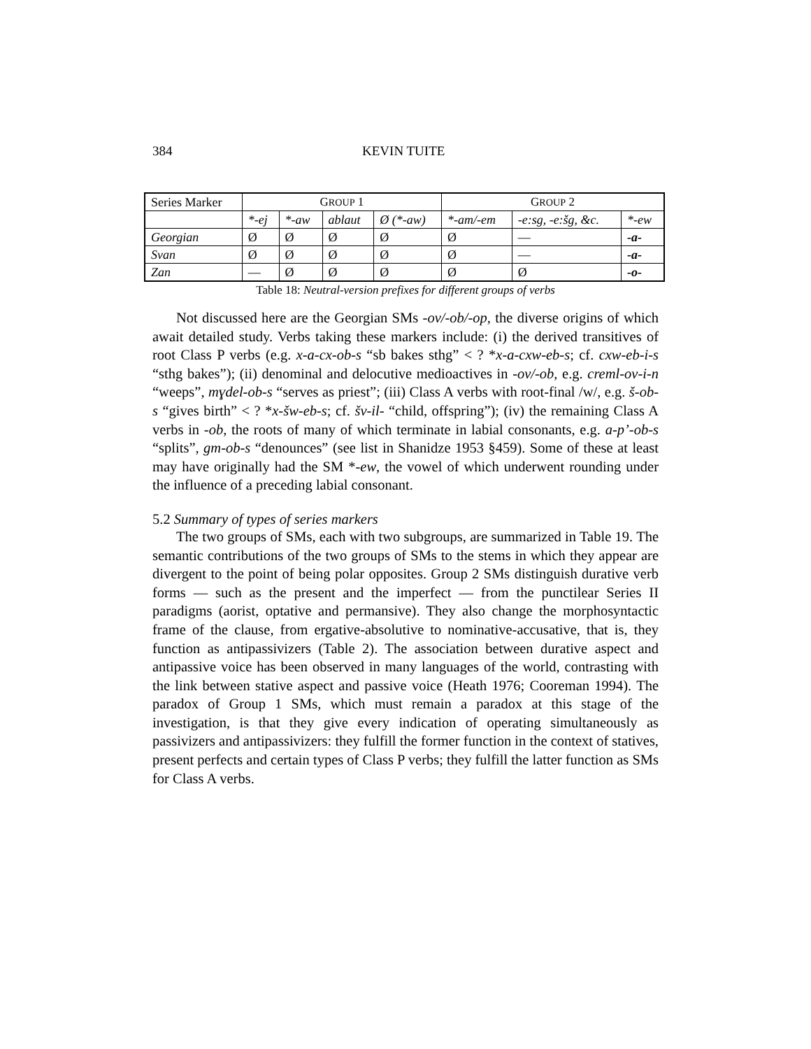384 KEVIN TUITE
| Series Marker | G ROUP 1 | | | | G ROUP 2 | | |
| --- | --- | --- | --- | --- | --- | --- | --- |
| | *-ej | *-aw | ablaut | Ø (*-aw) | *-am/-em | -e:sg, -e:šg, &c. | *-ew |
| Georgian | Ø | Ø | Ø | Ø | Ø | — | -a- |
| Svan | Ø | Ø | Ø | Ø | Ø | — | -a- |
| Zan | — | Ø | Ø | Ø | Ø | Ø | -o- |
Table 18: Neutral-version prefixes for different groups of verbs
Not discussed here are the Georgian SMs -ov/-ob/-op, the diverse origins of which await detailed study. Verbs taking these markers include: (i) the derived transitives of root Class P verbs (e.g. x-a-cx-ob-s “sb bakes sthg” < ? *x-a-cxw-eb-s; cf. cxw-eb-i-s “sthg bakes”); (ii) denominal and delocutive medioactives in -ov/-ob, e.g. creml-ov-i-n “weeps”, mɣdel-ob-s “serves as priest”; (iii) Class A verbs with root-final /w/, e.g. š-ob-s “gives birth” < ? *x-šw-eb-s; cf. šv-il- “child, offspring”); (iv) the remaining Class A verbs in -ob, the roots of many of which terminate in labial consonants, e.g. a-p’-ob-s “splits”, gm-ob-s “denounces” (see list in Shanidze 1953 §459). Some of these at least may have originally had the SM *-ew, the vowel of which underwent rounding under the influence of a preceding labial consonant.
5.2 Summary of types of series markers
The two groups of SMs, each with two subgroups, are summarized in Table 19. The semantic contributions of the two groups of SMs to the stems in which they appear are divergent to the point of being polar opposites. Group 2 SMs distinguish durative verb forms — such as the present and the imperfect — from the punctilear Series II paradigms (aorist, optative and permansive). They also change the morphosyntactic frame of the clause, from ergative-absolutive to nominative-accusative, that is, they function as antipassivizers (Table 2). The association between durative aspect and antipassive voice has been observed in many languages of the world, contrasting with the link between stative aspect and passive voice (Heath 1976; Cooreman 1994). The paradox of Group 1 SMs, which must remain a paradox at this stage of the investigation, is that they give every indication of operating simultaneously as passivizers and antipassivizers: they fulfill the former function in the context of statives, present perfects and certain types of Class P verbs; they fulfill the latter function as SMs for Class A verbs.